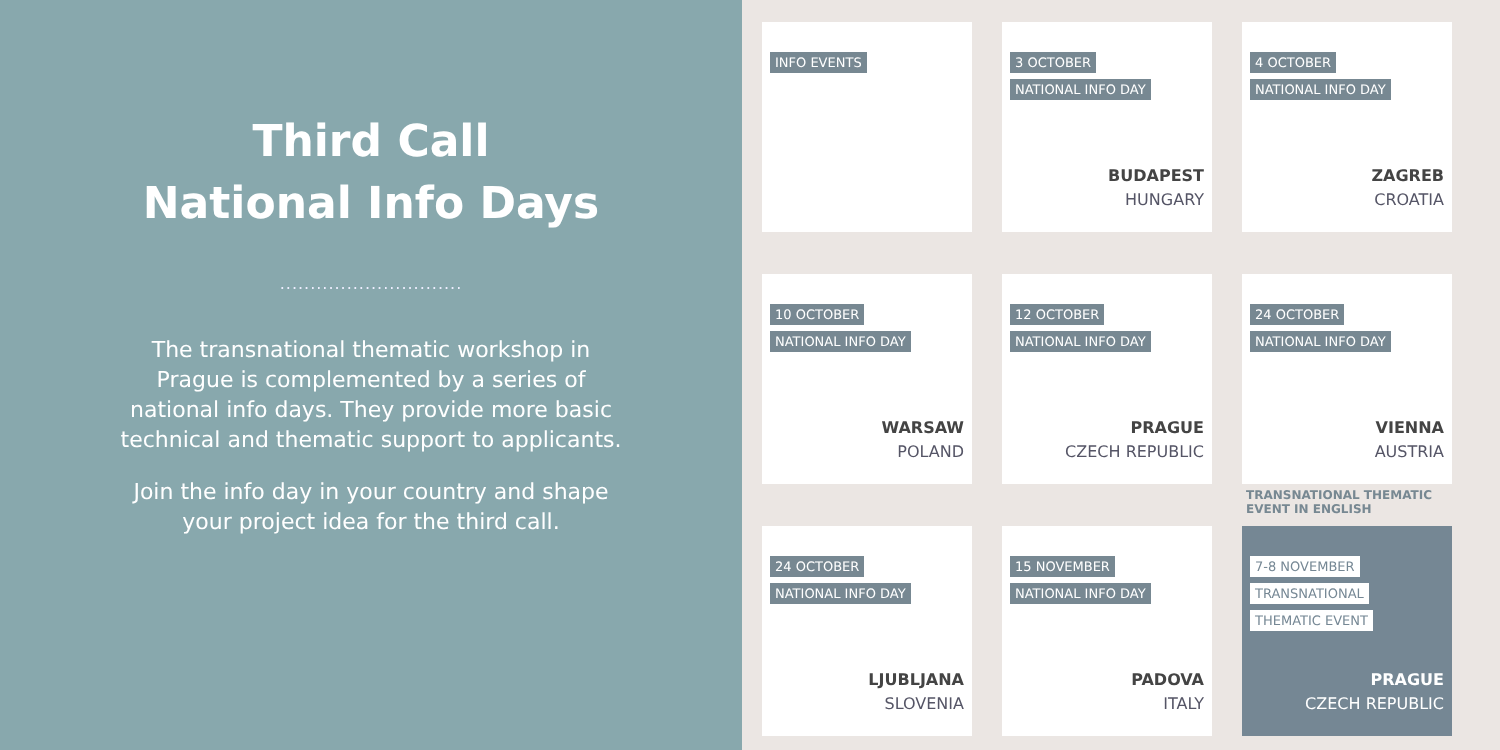Third Call
National Info Days
..............................
The transnational thematic workshop in
Prague is complemented by a series of
national info days. They provide more basic
technical and thematic support to applicants.
Join the info day in your country and shape
your project idea for the third call.
INFO EVENTS
3 OCTOBER
NATIONAL INFO DAY
BUDAPEST
HUNGARY
4 OCTOBER
NATIONAL INFO DAY
ZAGREB
CROATIA
10 OCTOBER
NATIONAL INFO DAY
WARSAW
POLAND
12 OCTOBER
NATIONAL INFO DAY
PRAGUE
CZECH REPUBLIC
24 OCTOBER
NATIONAL INFO DAY
VIENNA
AUSTRIA
24 OCTOBER
NATIONAL INFO DAY
LJUBLJANA
SLOVENIA
15 NOVEMBER
NATIONAL INFO DAY
PADOVA
ITALY
TRANSNATIONAL THEMATIC
EVENT IN ENGLISH
7-8 NOVEMBER
TRANSNATIONAL
THEMATIC EVENT
PRAGUE
CZECH REPUBLIC